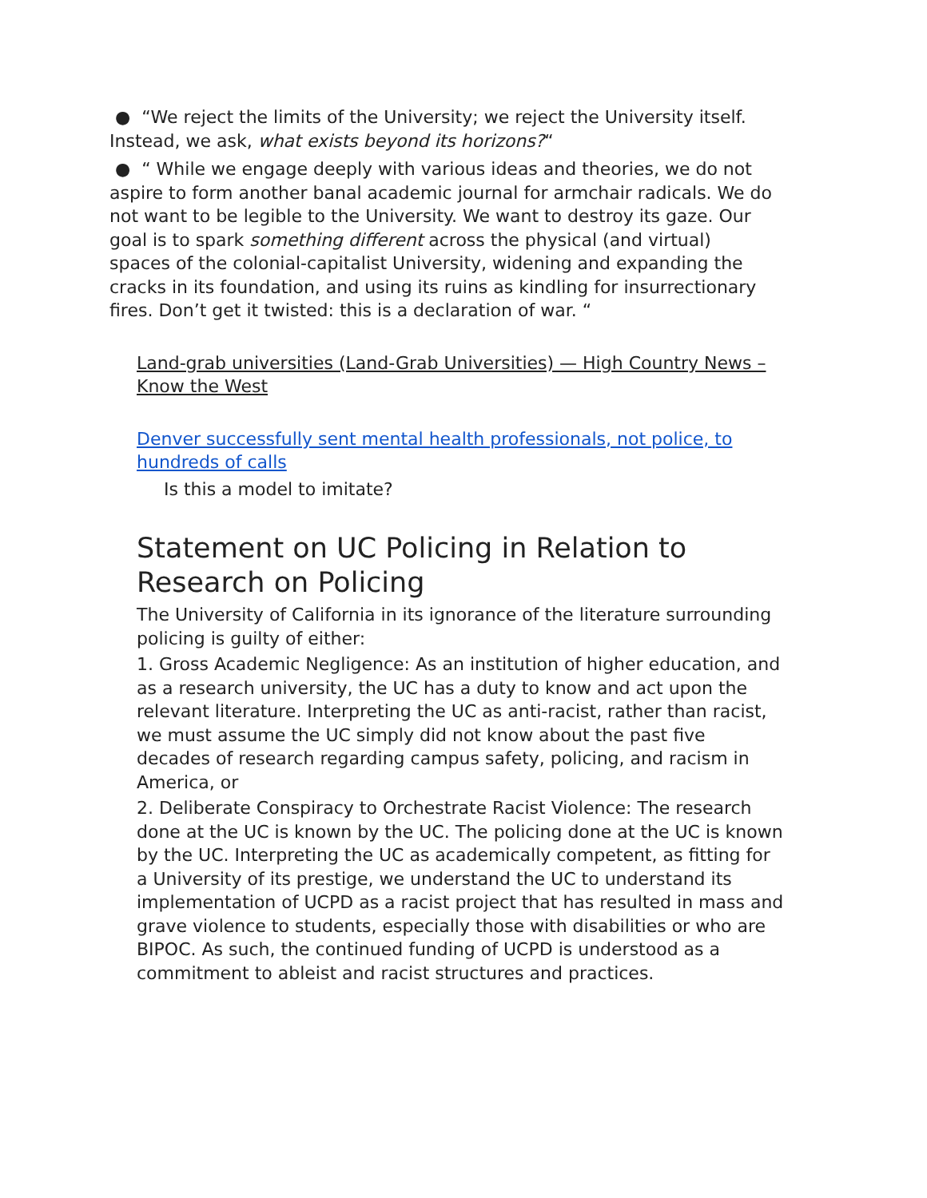● “We reject the limits of the University; we reject the University itself. Instead, we ask, what exists beyond its horizons?“
● “ While we engage deeply with various ideas and theories, we do not aspire to form another banal academic journal for armchair radicals. We do not want to be legible to the University. We want to destroy its gaze. Our goal is to spark something different across the physical (and virtual) spaces of the colonial-capitalist University, widening and expanding the cracks in its foundation, and using its ruins as kindling for insurrectionary fires. Don’t get it twisted: this is a declaration of war. “
Land-grab universities (Land-Grab Universities) — High Country News – Know the West
Denver successfully sent mental health professionals, not police, to hundreds of calls
Is this a model to imitate?
Statement on UC Policing in Relation to Research on Policing
The University of California in its ignorance of the literature surrounding policing is guilty of either:
1. Gross Academic Negligence: As an institution of higher education, and as a research university, the UC has a duty to know and act upon the relevant literature. Interpreting the UC as anti-racist, rather than racist, we must assume the UC simply did not know about the past five decades of research regarding campus safety, policing, and racism in America, or
2. Deliberate Conspiracy to Orchestrate Racist Violence: The research done at the UC is known by the UC. The policing done at the UC is known by the UC. Interpreting the UC as academically competent, as fitting for a University of its prestige, we understand the UC to understand its implementation of UCPD as a racist project that has resulted in mass and grave violence to students, especially those with disabilities or who are BIPOC. As such, the continued funding of UCPD is understood as a commitment to ableist and racist structures and practices.